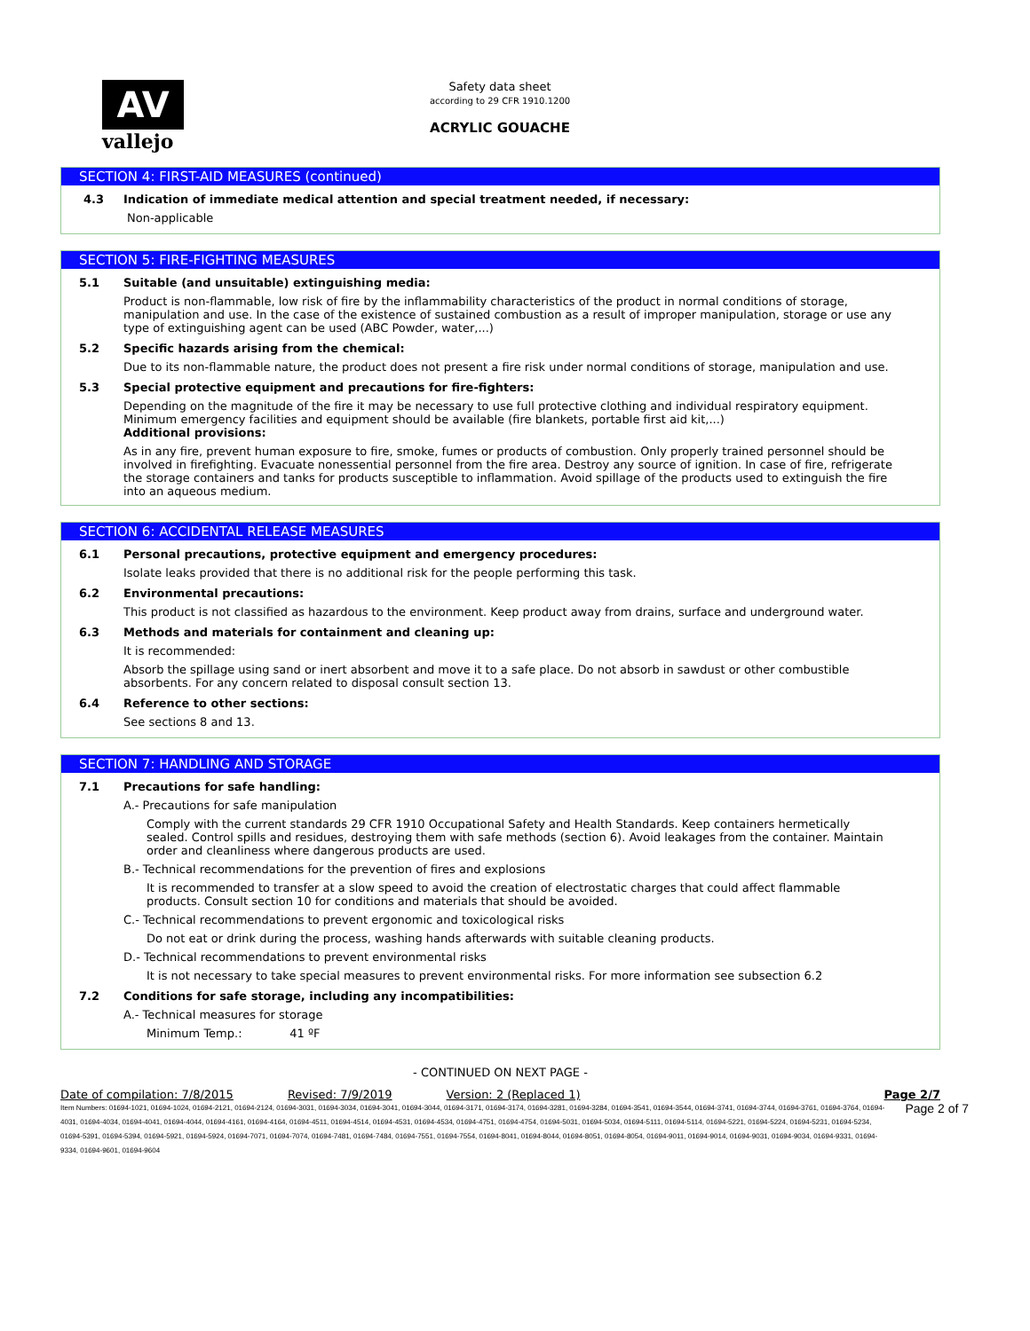AV
vallejo
Safety data sheet
according to 29 CFR 1910.1200
ACRYLIC GOUACHE
SECTION 4: FIRST-AID MEASURES (continued)
4.3 Indication of immediate medical attention and special treatment needed, if necessary:
Non-applicable
SECTION 5: FIRE-FIGHTING MEASURES
5.1 Suitable (and unsuitable) extinguishing media:
Product is non-flammable, low risk of fire by the inflammability characteristics of the product in normal conditions of storage, manipulation and use. In the case of the existence of sustained combustion as a result of improper manipulation, storage or use any type of extinguishing agent can be used (ABC Powder, water,...)
5.2 Specific hazards arising from the chemical:
Due to its non-flammable nature, the product does not present a fire risk under normal conditions of storage, manipulation and use.
5.3 Special protective equipment and precautions for fire-fighters:
Depending on the magnitude of the fire it may be necessary to use full protective clothing and individual respiratory equipment. Minimum emergency facilities and equipment should be available (fire blankets, portable first aid kit,...)
Additional provisions:
As in any fire, prevent human exposure to fire, smoke, fumes or products of combustion. Only properly trained personnel should be involved in firefighting. Evacuate nonessential personnel from the fire area. Destroy any source of ignition. In case of fire, refrigerate the storage containers and tanks for products susceptible to inflammation. Avoid spillage of the products used to extinguish the fire into an aqueous medium.
SECTION 6: ACCIDENTAL RELEASE MEASURES
6.1 Personal precautions, protective equipment and emergency procedures:
Isolate leaks provided that there is no additional risk for the people performing this task.
6.2 Environmental precautions:
This product is not classified as hazardous to the environment. Keep product away from drains, surface and underground water.
6.3 Methods and materials for containment and cleaning up:
It is recommended:
Absorb the spillage using sand or inert absorbent and move it to a safe place. Do not absorb in sawdust or other combustible absorbents. For any concern related to disposal consult section 13.
6.4 Reference to other sections:
See sections 8 and 13.
SECTION 7: HANDLING AND STORAGE
7.1 Precautions for safe handling:
A.- Precautions for safe manipulation
Comply with the current standards 29 CFR 1910 Occupational Safety and Health Standards. Keep containers hermetically sealed. Control spills and residues, destroying them with safe methods (section 6). Avoid leakages from the container. Maintain order and cleanliness where dangerous products are used.
B.- Technical recommendations for the prevention of fires and explosions
It is recommended to transfer at a slow speed to avoid the creation of electrostatic charges that could affect flammable products. Consult section 10 for conditions and materials that should be avoided.
C.- Technical recommendations to prevent ergonomic and toxicological risks
Do not eat or drink during the process, washing hands afterwards with suitable cleaning products.
D.- Technical recommendations to prevent environmental risks
It is not necessary to take special measures to prevent environmental risks. For more information see subsection 6.2
7.2 Conditions for safe storage, including any incompatibilities:
A.- Technical measures for storage
Minimum Temp.: 41 ºF
- CONTINUED ON NEXT PAGE -
Date of compilation: 7/8/2015 Revised: 7/9/2019 Version: 2 (Replaced 1) Page 2/7
Item Numbers: 01694-1021, 01694-1024, 01694-2121, 01694-2124, 01694-3031, 01694-3034, 01694-3041, 01694-3044, 01694-3171, 01694-3174, 01694-3281, 01694-3284, 01694-3541, 01694-3544, 01694-3741, 01694-3744, 01694-3761, 01694-3764, 01694-4031, 01694-4034, 01694-4041, 01694-4044, 01694-4161, 01694-4164, 01694-4511, 01694-4514, 01694-4531, 01694-4534, 01694-4751, 01694-4754, 01694-5031, 01694-5034, 01694-5111, 01694-5114, 01694-5221, 01694-5224, 01694-5231, 01694-5234, 01694-5391, 01694-5394, 01694-5921, 01694-5924, 01694-7071, 01694-7074, 01694-7481, 01694-7484, 01694-7551, 01694-7554, 01694-8041, 01694-8044, 01694-8051, 01694-8054, 01694-9011, 01694-9014, 01694-9031, 01694-9034, 01694-9331, 01694-9334, 01694-9601, 01694-9604
Page 2 of 7